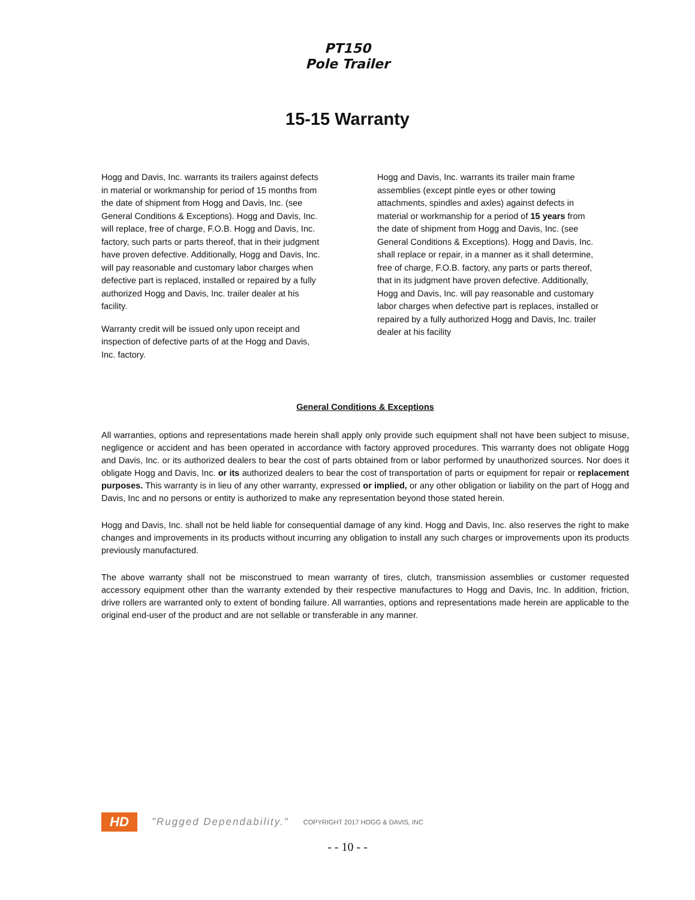PT150
Pole Trailer
15-15 Warranty
Hogg and Davis, Inc. warrants its trailers against defects in material or workmanship for period of 15 months from the date of shipment from Hogg and Davis, Inc. (see General Conditions & Exceptions). Hogg and Davis, Inc. will replace, free of charge, F.O.B. Hogg and Davis, Inc. factory, such parts or parts thereof, that in their judgment have proven defective. Additionally, Hogg and Davis, Inc. will pay reasonable and customary labor charges when defective part is replaced, installed or repaired by a fully authorized Hogg and Davis, Inc. trailer dealer at his facility.
Warranty credit will be issued only upon receipt and inspection of defective parts of at the Hogg and Davis, Inc. factory.
Hogg and Davis, Inc. warrants its trailer main frame assemblies (except pintle eyes or other towing attachments, spindles and axles) against defects in material or workmanship for a period of 15 years from the date of shipment from Hogg and Davis, Inc. (see General Conditions & Exceptions). Hogg and Davis, Inc. shall replace or repair, in a manner as it shall determine, free of charge, F.O.B. factory, any parts or parts thereof, that in its judgment have proven defective. Additionally, Hogg and Davis, Inc. will pay reasonable and customary labor charges when defective part is replaces, installed or repaired by a fully authorized Hogg and Davis, Inc. trailer dealer at his facility
General Conditions & Exceptions
All warranties, options and representations made herein shall apply only provide such equipment shall not have been subject to misuse, negligence or accident and has been operated in accordance with factory approved procedures. This warranty does not obligate Hogg and Davis, Inc. or its authorized dealers to bear the cost of parts obtained from or labor performed by unauthorized sources. Nor does it obligate Hogg and Davis, Inc. or its authorized dealers to bear the cost of transportation of parts or equipment for repair or replacement purposes. This warranty is in lieu of any other warranty, expressed or implied, or any other obligation or liability on the part of Hogg and Davis, Inc and no persons or entity is authorized to make any representation beyond those stated herein.
Hogg and Davis, Inc. shall not be held liable for consequential damage of any kind. Hogg and Davis, Inc. also reserves the right to make changes and improvements in its products without incurring any obligation to install any such charges or improvements upon its products previously manufactured.
The above warranty shall not be misconstrued to mean warranty of tires, clutch, transmission assemblies or customer requested accessory equipment other than the warranty extended by their respective manufactures to Hogg and Davis, Inc. In addition, friction, drive rollers are warranted only to extent of bonding failure. All warranties, options and representations made herein are applicable to the original end-user of the product and are not sellable or transferable in any manner.
HD
"Rugged Dependability." COPYRIGHT 2017 HOGG & DAVIS, INC
- - 10 - -